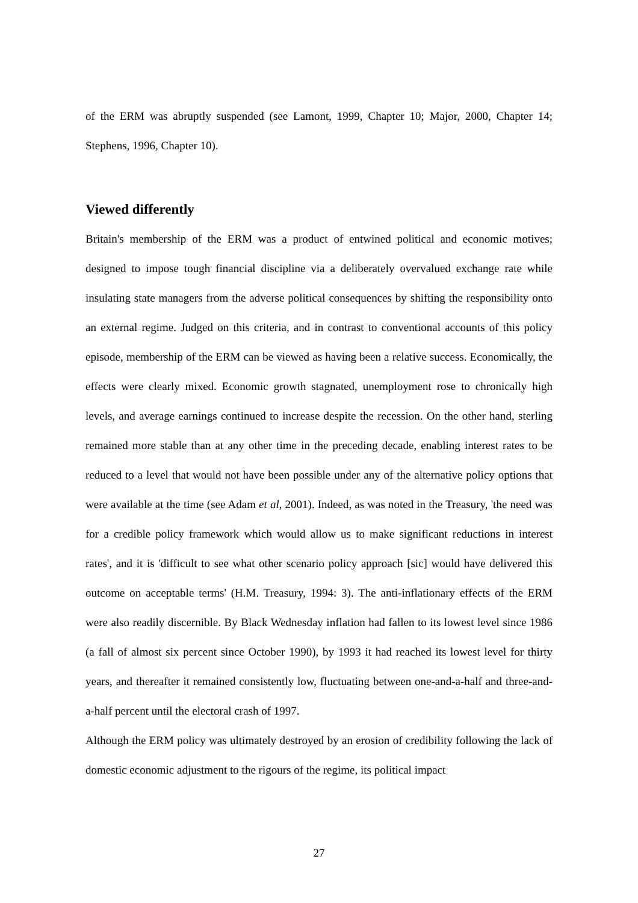of the ERM was abruptly suspended (see Lamont, 1999, Chapter 10; Major, 2000, Chapter 14; Stephens, 1996, Chapter 10).
Viewed differently
Britain's membership of the ERM was a product of entwined political and economic motives; designed to impose tough financial discipline via a deliberately overvalued exchange rate while insulating state managers from the adverse political consequences by shifting the responsibility onto an external regime. Judged on this criteria, and in contrast to conventional accounts of this policy episode, membership of the ERM can be viewed as having been a relative success. Economically, the effects were clearly mixed. Economic growth stagnated, unemployment rose to chronically high levels, and average earnings continued to increase despite the recession. On the other hand, sterling remained more stable than at any other time in the preceding decade, enabling interest rates to be reduced to a level that would not have been possible under any of the alternative policy options that were available at the time (see Adam et al, 2001). Indeed, as was noted in the Treasury, 'the need was for a credible policy framework which would allow us to make significant reductions in interest rates', and it is 'difficult to see what other scenario policy approach [sic] would have delivered this outcome on acceptable terms' (H.M. Treasury, 1994: 3). The anti-inflationary effects of the ERM were also readily discernible. By Black Wednesday inflation had fallen to its lowest level since 1986 (a fall of almost six percent since October 1990), by 1993 it had reached its lowest level for thirty years, and thereafter it remained consistently low, fluctuating between one-and-a-half and three-and-a-half percent until the electoral crash of 1997.
Although the ERM policy was ultimately destroyed by an erosion of credibility following the lack of domestic economic adjustment to the rigours of the regime, its political impact
27